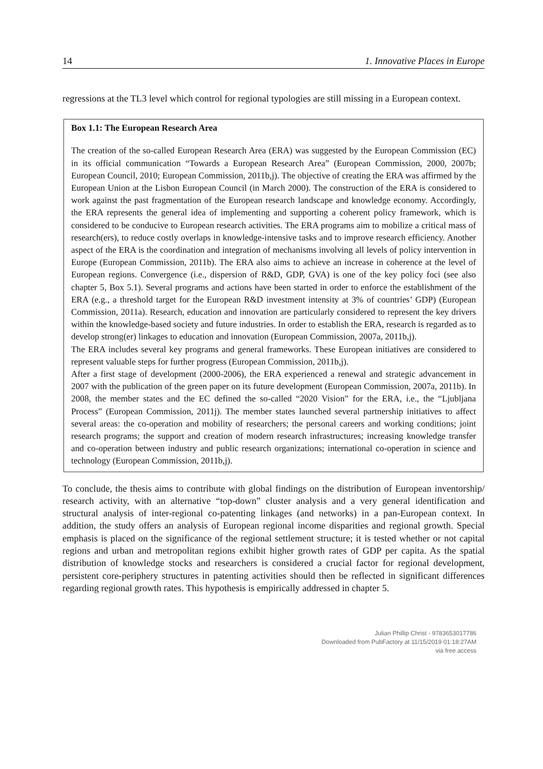14 1. Innovative Places in Europe
regressions at the TL3 level which control for regional typologies are still missing in a European context.
Box 1.1: The European Research Area
The creation of the so-called European Research Area (ERA) was suggested by the European Commission (EC) in its official communication “Towards a European Research Area” (European Commission, 2000, 2007b; European Council, 2010; European Commission, 2011b,j). The objective of creating the ERA was affirmed by the European Union at the Lisbon European Council (in March 2000). The construction of the ERA is considered to work against the past fragmentation of the European research landscape and knowledge economy. Accordingly, the ERA represents the general idea of implementing and supporting a coherent policy framework, which is considered to be conducive to European research activities. The ERA programs aim to mobilize a critical mass of research(ers), to reduce costly overlaps in knowledge-intensive tasks and to improve research efficiency. Another aspect of the ERA is the coordination and integration of mechanisms involving all levels of policy intervention in Europe (European Commission, 2011b). The ERA also aims to achieve an increase in coherence at the level of European regions. Convergence (i.e., dispersion of R&D, GDP, GVA) is one of the key policy foci (see also chapter 5, Box 5.1). Several programs and actions have been started in order to enforce the establishment of the ERA (e.g., a threshold target for the European R&D investment intensity at 3% of countries’ GDP) (European Commission, 2011a). Research, education and innovation are particularly considered to represent the key drivers within the knowledge-based society and future industries. In order to establish the ERA, research is regarded as to develop strong(er) linkages to education and innovation (European Commission, 2007a, 2011b,j).
The ERA includes several key programs and general frameworks. These European initiatives are considered to represent valuable steps for further progress (European Commission, 2011b,j).
After a first stage of development (2000-2006), the ERA experienced a renewal and strategic advancement in 2007 with the publication of the green paper on its future development (European Commission, 2007a, 2011b). In 2008, the member states and the EC defined the so-called “2020 Vision” for the ERA, i.e., the “Ljubljana Process” (European Commission, 2011j). The member states launched several partnership initiatives to affect several areas: the co-operation and mobility of researchers; the personal careers and working conditions; joint research programs; the support and creation of modern research infrastructures; increasing knowledge transfer and co-operation between industry and public research organizations; international co-operation in science and technology (European Commission, 2011b,j).
To conclude, the thesis aims to contribute with global findings on the distribution of European inventorship/ research activity, with an alternative “top-down” cluster analysis and a very general identification and structural analysis of inter-regional co-patenting linkages (and networks) in a pan-European context. In addition, the study offers an analysis of European regional income disparities and regional growth. Special emphasis is placed on the significance of the regional settlement structure; it is tested whether or not capital regions and urban and metropolitan regions exhibit higher growth rates of GDP per capita. As the spatial distribution of knowledge stocks and researchers is considered a crucial factor for regional development, persistent core-periphery structures in patenting activities should then be reflected in significant differences regarding regional growth rates. This hypothesis is empirically addressed in chapter 5.
Julian Phillip Christ - 9783653017786
Downloaded from PubFactory at 11/15/2019 01:18:27AM
via free access